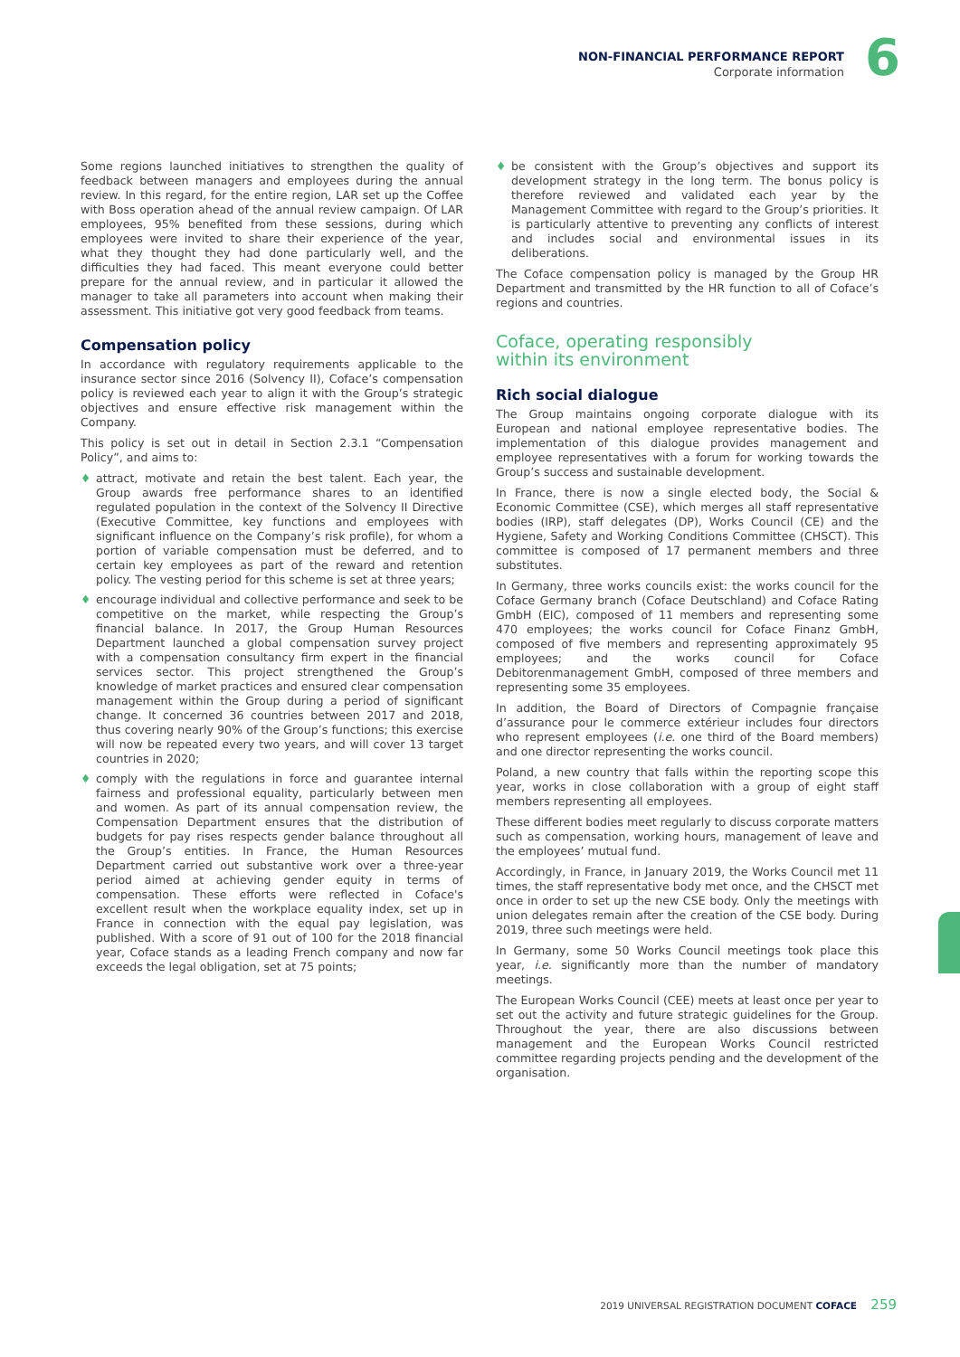NON-FINANCIAL PERFORMANCE REPORT
Corporate information
6
Some regions launched initiatives to strengthen the quality of feedback between managers and employees during the annual review. In this regard, for the entire region, LAR set up the Coffee with Boss operation ahead of the annual review campaign. Of LAR employees, 95% benefited from these sessions, during which employees were invited to share their experience of the year, what they thought they had done particularly well, and the difficulties they had faced. This meant everyone could better prepare for the annual review, and in particular it allowed the manager to take all parameters into account when making their assessment. This initiative got very good feedback from teams.
Compensation policy
In accordance with regulatory requirements applicable to the insurance sector since 2016 (Solvency II), Coface’s compensation policy is reviewed each year to align it with the Group’s strategic objectives and ensure effective risk management within the Company.
This policy is set out in detail in Section 2.3.1 “Compensation Policy”, and aims to:
♦ attract, motivate and retain the best talent. Each year, the Group awards free performance shares to an identified regulated population in the context of the Solvency II Directive (Executive Committee, key functions and employees with significant influence on the Company’s risk profile), for whom a portion of variable compensation must be deferred, and to certain key employees as part of the reward and retention policy. The vesting period for this scheme is set at three years;
♦ encourage individual and collective performance and seek to be competitive on the market, while respecting the Group’s financial balance. In 2017, the Group Human Resources Department launched a global compensation survey project with a compensation consultancy firm expert in the financial services sector. This project strengthened the Group’s knowledge of market practices and ensured clear compensation management within the Group during a period of significant change. It concerned 36 countries between 2017 and 2018, thus covering nearly 90% of the Group’s functions; this exercise will now be repeated every two years, and will cover 13 target countries in 2020;
♦ comply with the regulations in force and guarantee internal fairness and professional equality, particularly between men and women. As part of its annual compensation review, the Compensation Department ensures that the distribution of budgets for pay rises respects gender balance throughout all the Group’s entities. In France, the Human Resources Department carried out substantive work over a three-year period aimed at achieving gender equity in terms of compensation. These efforts were reflected in Coface's excellent result when the workplace equality index, set up in France in connection with the equal pay legislation, was published. With a score of 91 out of 100 for the 2018 financial year, Coface stands as a leading French company and now far exceeds the legal obligation, set at 75 points;
♦ be consistent with the Group’s objectives and support its development strategy in the long term. The bonus policy is therefore reviewed and validated each year by the Management Committee with regard to the Group’s priorities. It is particularly attentive to preventing any conflicts of interest and includes social and environmental issues in its deliberations.
The Coface compensation policy is managed by the Group HR Department and transmitted by the HR function to all of Coface’s regions and countries.
Coface, operating responsibly
within its environment
Rich social dialogue
The Group maintains ongoing corporate dialogue with its European and national employee representative bodies. The implementation of this dialogue provides management and employee representatives with a forum for working towards the Group’s success and sustainable development.
In France, there is now a single elected body, the Social & Economic Committee (CSE), which merges all staff representative bodies (IRP), staff delegates (DP), Works Council (CE) and the Hygiene, Safety and Working Conditions Committee (CHSCT). This committee is composed of 17 permanent members and three substitutes.
In Germany, three works councils exist: the works council for the Coface Germany branch (Coface Deutschland) and Coface Rating GmbH (EIC), composed of 11 members and representing some 470 employees; the works council for Coface Finanz GmbH, composed of five members and representing approximately 95 employees; and the works council for Coface Debitorenmanagement GmbH, composed of three members and representing some 35 employees.
In addition, the Board of Directors of Compagnie française d’assurance pour le commerce extérieur includes four directors who represent employees (i.e. one third of the Board members) and one director representing the works council.
Poland, a new country that falls within the reporting scope this year, works in close collaboration with a group of eight staff members representing all employees.
These different bodies meet regularly to discuss corporate matters such as compensation, working hours, management of leave and the employees’ mutual fund.
Accordingly, in France, in January 2019, the Works Council met 11 times, the staff representative body met once, and the CHSCT met once in order to set up the new CSE body. Only the meetings with union delegates remain after the creation of the CSE body. During 2019, three such meetings were held.
In Germany, some 50 Works Council meetings took place this year, i.e. significantly more than the number of mandatory meetings.
The European Works Council (CEE) meets at least once per year to set out the activity and future strategic guidelines for the Group. Throughout the year, there are also discussions between management and the European Works Council restricted committee regarding projects pending and the development of the organisation.
2019 UNIVERSAL REGISTRATION DOCUMENT COFACE 259